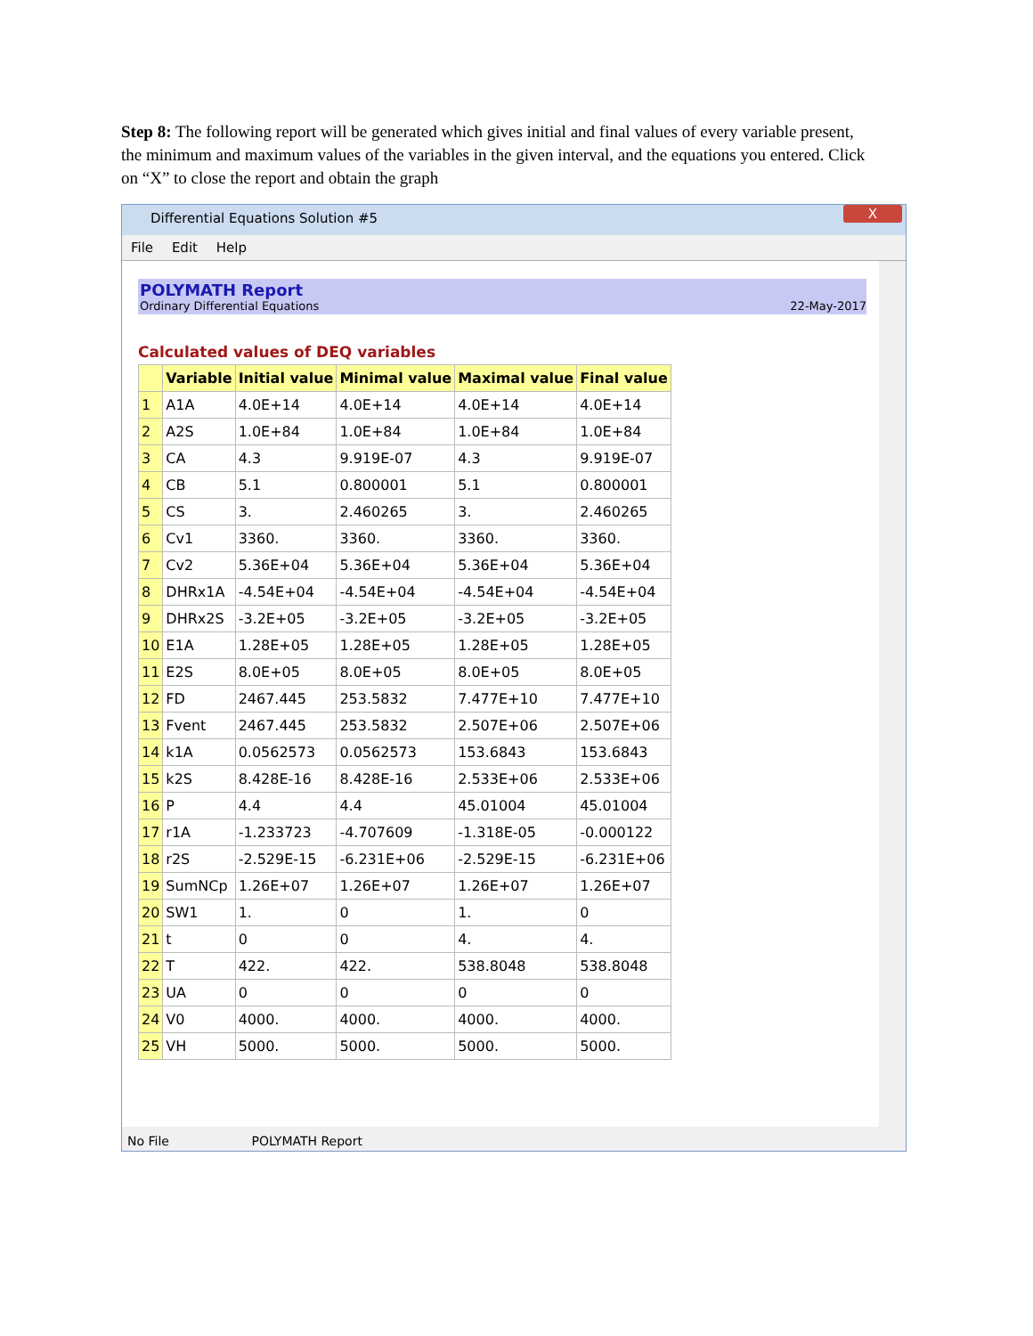Step 8: The following report will be generated which gives initial and final values of every variable present, the minimum and maximum values of the variables in the given interval, and the equations you entered. Click on “X” to close the report and obtain the graph
Differential Equations Solution #5
X
File Edit Help
POLYMATH Report
Ordinary Differential Equations 22-May-2017
Calculated values of DEQ variables
| | Variable | Initial value | Minimal value | Maximal value | Final value |
| --- | --- | --- | --- | --- | --- |
| 1 | A1A | 4.0E+14 | 4.0E+14 | 4.0E+14 | 4.0E+14 |
| 2 | A2S | 1.0E+84 | 1.0E+84 | 1.0E+84 | 1.0E+84 |
| 3 | CA | 4.3 | 9.919E-07 | 4.3 | 9.919E-07 |
| 4 | CB | 5.1 | 0.800001 | 5.1 | 0.800001 |
| 5 | CS | 3. | 2.460265 | 3. | 2.460265 |
| 6 | Cv1 | 3360. | 3360. | 3360. | 3360. |
| 7 | Cv2 | 5.36E+04 | 5.36E+04 | 5.36E+04 | 5.36E+04 |
| 8 | DHRx1A | -4.54E+04 | -4.54E+04 | -4.54E+04 | -4.54E+04 |
| 9 | DHRx2S | -3.2E+05 | -3.2E+05 | -3.2E+05 | -3.2E+05 |
| 10 | E1A | 1.28E+05 | 1.28E+05 | 1.28E+05 | 1.28E+05 |
| 11 | E2S | 8.0E+05 | 8.0E+05 | 8.0E+05 | 8.0E+05 |
| 12 | FD | 2467.445 | 253.5832 | 7.477E+10 | 7.477E+10 |
| 13 | Fvent | 2467.445 | 253.5832 | 2.507E+06 | 2.507E+06 |
| 14 | k1A | 0.0562573 | 0.0562573 | 153.6843 | 153.6843 |
| 15 | k2S | 8.428E-16 | 8.428E-16 | 2.533E+06 | 2.533E+06 |
| 16 | P | 4.4 | 4.4 | 45.01004 | 45.01004 |
| 17 | r1A | -1.233723 | -4.707609 | -1.318E-05 | -0.000122 |
| 18 | r2S | -2.529E-15 | -6.231E+06 | -2.529E-15 | -6.231E+06 |
| 19 | SumNCp | 1.26E+07 | 1.26E+07 | 1.26E+07 | 1.26E+07 |
| 20 | SW1 | 1. | 0 | 1. | 0 |
| 21 | t | 0 | 0 | 4. | 4. |
| 22 | T | 422. | 422. | 538.8048 | 538.8048 |
| 23 | UA | 0 | 0 | 0 | 0 |
| 24 | V0 | 4000. | 4000. | 4000. | 4000. |
| 25 | VH | 5000. | 5000. | 5000. | 5000. |
No File POLYMATH Report